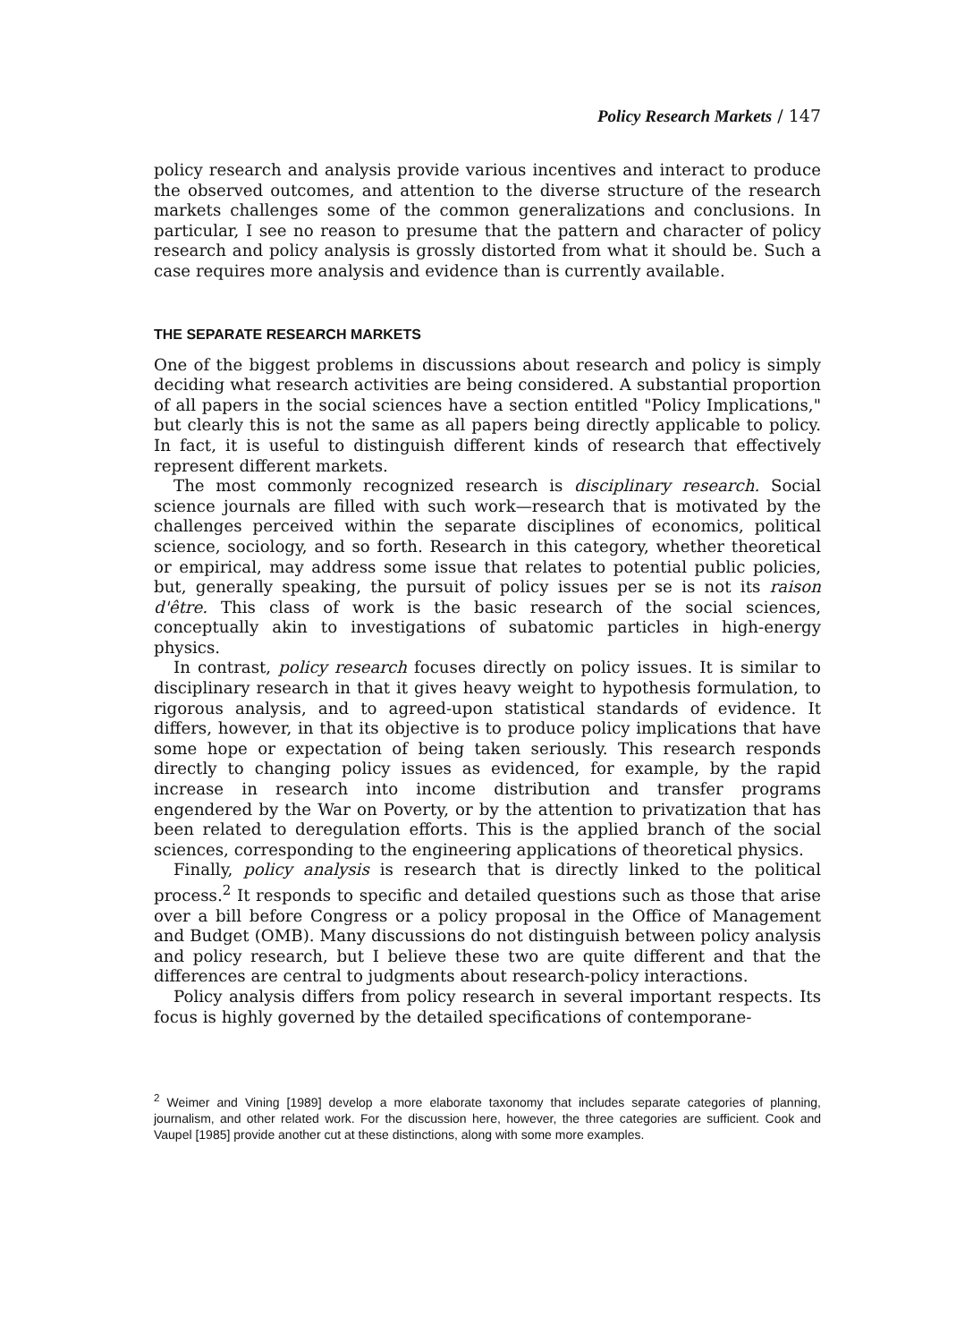Policy Research Markets / 147
policy research and analysis provide various incentives and interact to produce the observed outcomes, and attention to the diverse structure of the research markets challenges some of the common generalizations and conclusions. In particular, I see no reason to presume that the pattern and character of policy research and policy analysis is grossly distorted from what it should be. Such a case requires more analysis and evidence than is currently available.
THE SEPARATE RESEARCH MARKETS
One of the biggest problems in discussions about research and policy is simply deciding what research activities are being considered. A substantial proportion of all papers in the social sciences have a section entitled "Policy Implications," but clearly this is not the same as all papers being directly applicable to policy. In fact, it is useful to distinguish different kinds of research that effectively represent different markets.
The most commonly recognized research is disciplinary research. Social science journals are filled with such work—research that is motivated by the challenges perceived within the separate disciplines of economics, political science, sociology, and so forth. Research in this category, whether theoretical or empirical, may address some issue that relates to potential public policies, but, generally speaking, the pursuit of policy issues per se is not its raison d'être. This class of work is the basic research of the social sciences, conceptually akin to investigations of subatomic particles in high-energy physics.
In contrast, policy research focuses directly on policy issues. It is similar to disciplinary research in that it gives heavy weight to hypothesis formulation, to rigorous analysis, and to agreed-upon statistical standards of evidence. It differs, however, in that its objective is to produce policy implications that have some hope or expectation of being taken seriously. This research responds directly to changing policy issues as evidenced, for example, by the rapid increase in research into income distribution and transfer programs engendered by the War on Poverty, or by the attention to privatization that has been related to deregulation efforts. This is the applied branch of the social sciences, corresponding to the engineering applications of theoretical physics.
Finally, policy analysis is research that is directly linked to the political process.<sup>2</sup> It responds to specific and detailed questions such as those that arise over a bill before Congress or a policy proposal in the Office of Management and Budget (OMB). Many discussions do not distinguish between policy analysis and policy research, but I believe these two are quite different and that the differences are central to judgments about research-policy interactions.
Policy analysis differs from policy research in several important respects. Its focus is highly governed by the detailed specifications of contemporane-
<sup>2</sup> Weimer and Vining [1989] develop a more elaborate taxonomy that includes separate categories of planning, journalism, and other related work. For the discussion here, however, the three categories are sufficient. Cook and Vaupel [1985] provide another cut at these distinctions, along with some more examples.